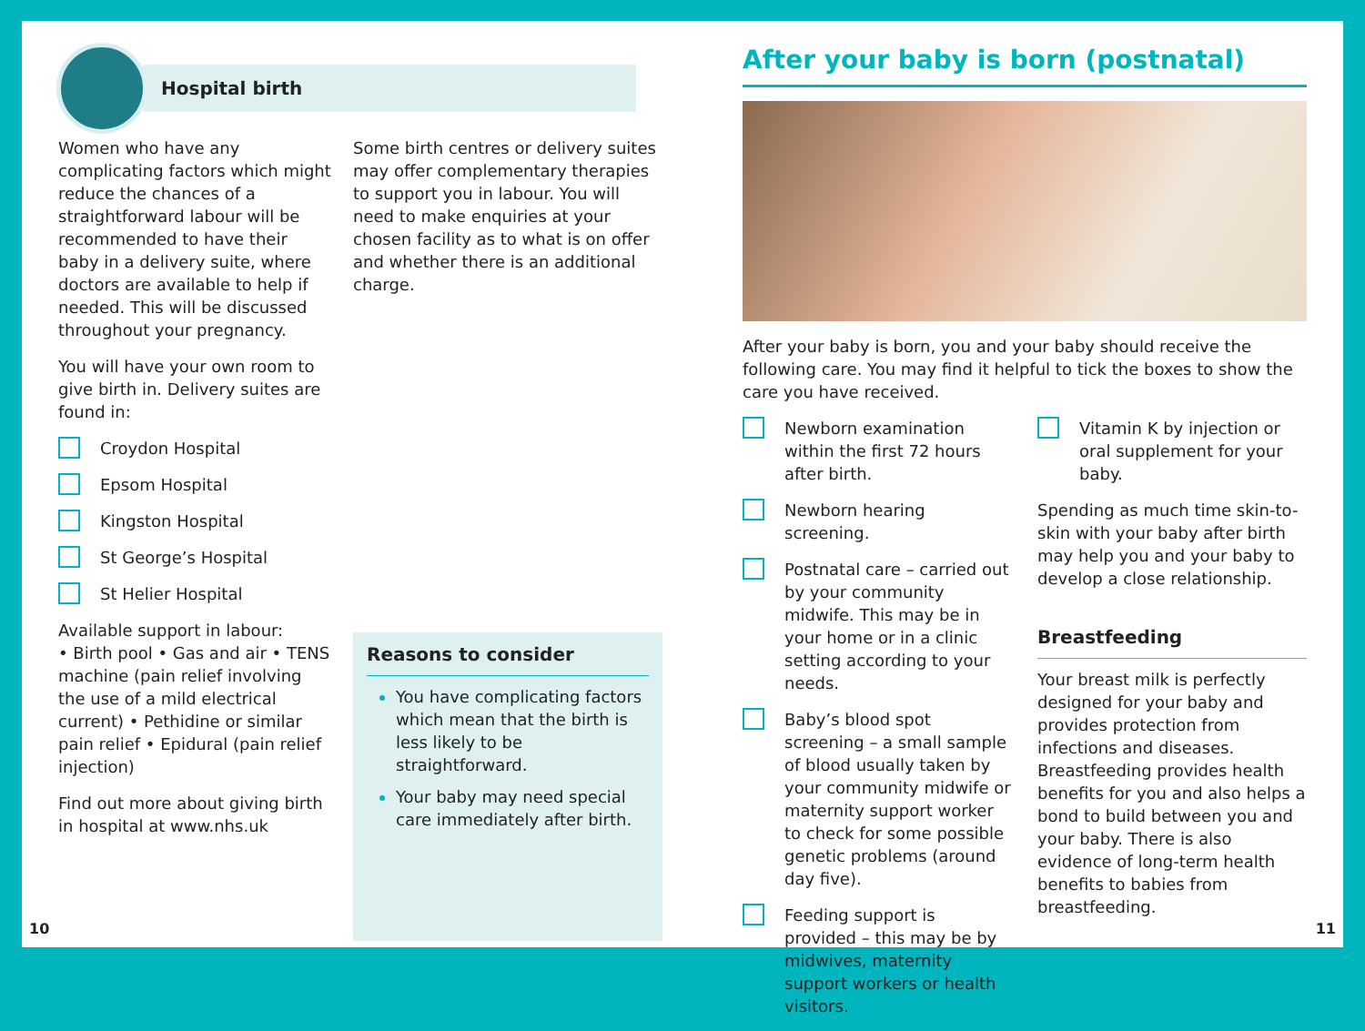Hospital birth
Women who have any complicating factors which might reduce the chances of a straightforward labour will be recommended to have their baby in a delivery suite, where doctors are available to help if needed. This will be discussed throughout your pregnancy.
You will have your own room to give birth in. Delivery suites are found in:
Croydon Hospital
Epsom Hospital
Kingston Hospital
St George’s Hospital
St Helier Hospital
Available support in labour:
• Birth pool • Gas and air • TENS machine (pain relief involving the use of a mild electrical current) • Pethidine or similar pain relief • Epidural (pain relief injection)
Find out more about giving birth in hospital at www.nhs.uk
Some birth centres or delivery suites may offer complementary therapies to support you in labour. You will need to make enquiries at your chosen facility as to what is on offer and whether there is an additional charge.
Reasons to consider
You have complicating factors which mean that the birth is less likely to be straightforward.
Your baby may need special care immediately after birth.
After your baby is born (postnatal)
After your baby is born, you and your baby should receive the following care. You may find it helpful to tick the boxes to show the care you have received.
Newborn examination within the first 72 hours after birth.
Newborn hearing screening.
Postnatal care – carried out by your community midwife. This may be in your home or in a clinic setting according to your needs.
Baby’s blood spot screening – a small sample of blood usually taken by your community midwife or maternity support worker to check for some possible genetic problems (around day five).
Feeding support is provided – this may be by midwives, maternity support workers or health visitors.
Vitamin K by injection or oral supplement for your baby.
Spending as much time skin-to-skin with your baby after birth may help you and your baby to develop a close relationship.
Breastfeeding
Your breast milk is perfectly designed for your baby and provides protection from infections and diseases. Breastfeeding provides health benefits for you and also helps a bond to build between you and your baby. There is also evidence of long-term health benefits to babies from breastfeeding.
10 11